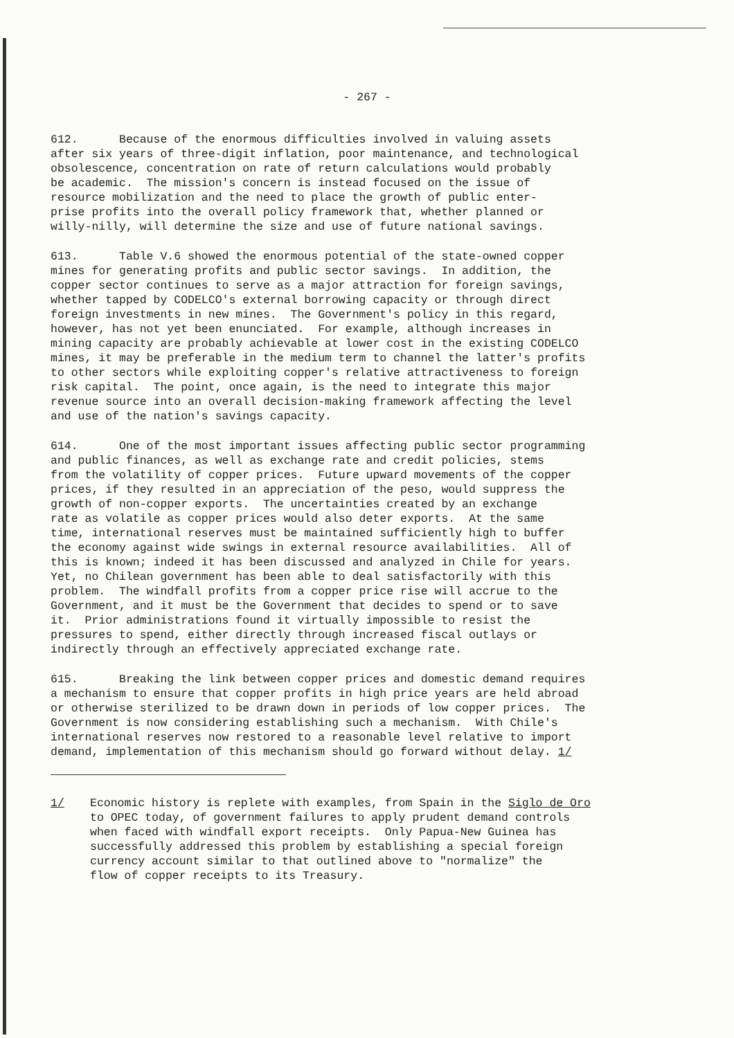- 267 -
612. Because of the enormous difficulties involved in valuing assets after six years of three-digit inflation, poor maintenance, and technological obsolescence, concentration on rate of return calculations would probably be academic. The mission's concern is instead focused on the issue of resource mobilization and the need to place the growth of public enter- prise profits into the overall policy framework that, whether planned or willy-nilly, will determine the size and use of future national savings.
613. Table V.6 showed the enormous potential of the state-owned copper mines for generating profits and public sector savings. In addition, the copper sector continues to serve as a major attraction for foreign savings, whether tapped by CODELCO's external borrowing capacity or through direct foreign investments in new mines. The Government's policy in this regard, however, has not yet been enunciated. For example, although increases in mining capacity are probably achievable at lower cost in the existing CODELCO mines, it may be preferable in the medium term to channel the latter's profits to other sectors while exploiting copper's relative attractiveness to foreign risk capital. The point, once again, is the need to integrate this major revenue source into an overall decision-making framework affecting the level and use of the nation's savings capacity.
614. One of the most important issues affecting public sector programming and public finances, as well as exchange rate and credit policies, stems from the volatility of copper prices. Future upward movements of the copper prices, if they resulted in an appreciation of the peso, would suppress the growth of non-copper exports. The uncertainties created by an exchange rate as volatile as copper prices would also deter exports. At the same time, international reserves must be maintained sufficiently high to buffer the economy against wide swings in external resource availabilities. All of this is known; indeed it has been discussed and analyzed in Chile for years. Yet, no Chilean government has been able to deal satisfactorily with this problem. The windfall profits from a copper price rise will accrue to the Government, and it must be the Government that decides to spend or to save it. Prior administrations found it virtually impossible to resist the pressures to spend, either directly through increased fiscal outlays or indirectly through an effectively appreciated exchange rate.
615. Breaking the link between copper prices and domestic demand requires a mechanism to ensure that copper profits in high price years are held abroad or otherwise sterilized to be drawn down in periods of low copper prices. The Government is now considering establishing such a mechanism. With Chile's international reserves now restored to a reasonable level relative to import demand, implementation of this mechanism should go forward without delay. 1/
1/ Economic history is replete with examples, from Spain in the Siglo de Oro to OPEC today, of government failures to apply prudent demand controls when faced with windfall export receipts. Only Papua-New Guinea has successfully addressed this problem by establishing a special foreign currency account similar to that outlined above to "normalize" the flow of copper receipts to its Treasury.